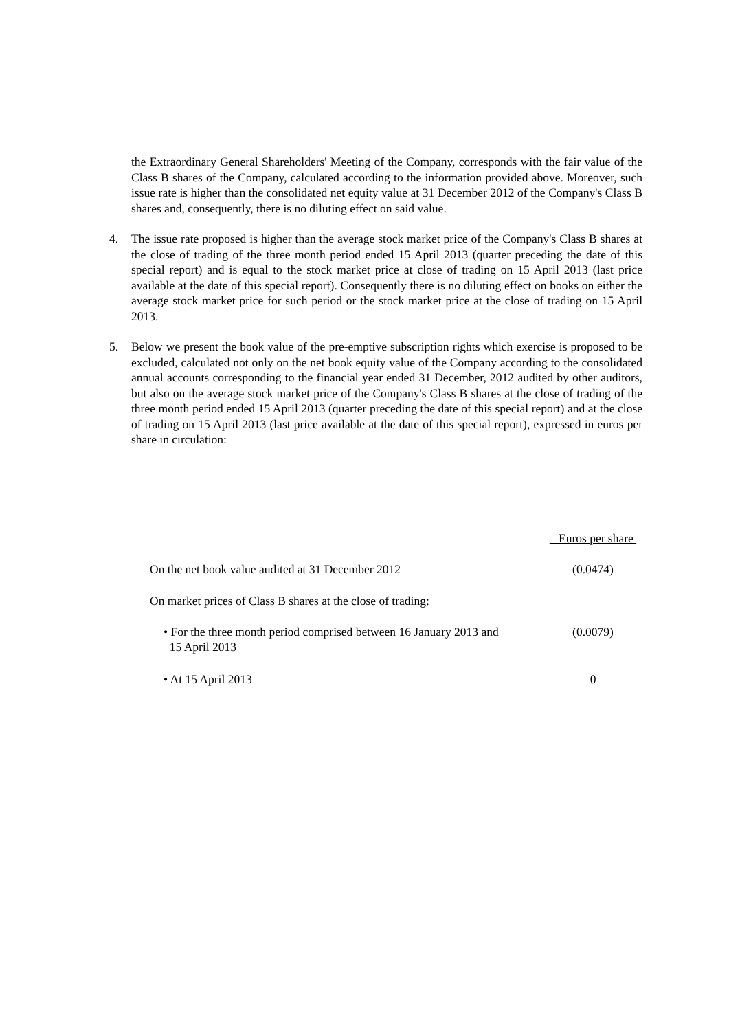the Extraordinary General Shareholders' Meeting of the Company, corresponds with the fair value of the Class B shares of the Company, calculated according to the information provided above. Moreover, such issue rate is higher than the consolidated net equity value at 31 December 2012 of the Company's Class B shares and, consequently, there is no diluting effect on said value.
4. The issue rate proposed is higher than the average stock market price of the Company's Class B shares at the close of trading of the three month period ended 15 April 2013 (quarter preceding the date of this special report) and is equal to the stock market price at close of trading on 15 April 2013 (last price available at the date of this special report). Consequently there is no diluting effect on books on either the average stock market price for such period or the stock market price at the close of trading on 15 April 2013.
5. Below we present the book value of the pre-emptive subscription rights which exercise is proposed to be excluded, calculated not only on the net book equity value of the Company according to the consolidated annual accounts corresponding to the financial year ended 31 December, 2012 audited by other auditors, but also on the average stock market price of the Company's Class B shares at the close of trading of the three month period ended 15 April 2013 (quarter preceding the date of this special report) and at the close of trading on 15 April 2013 (last price available at the date of this special report), expressed in euros per share in circulation:
| | Euros per share |
| --- | --- |
| On the net book value audited at 31 December 2012 | (0.0474) |
| On market prices of Class B shares at the close of trading: | |
| • For the three month period comprised between 16 January 2013 and 15 April 2013 | (0.0079) |
| • At 15 April 2013 | 0 |